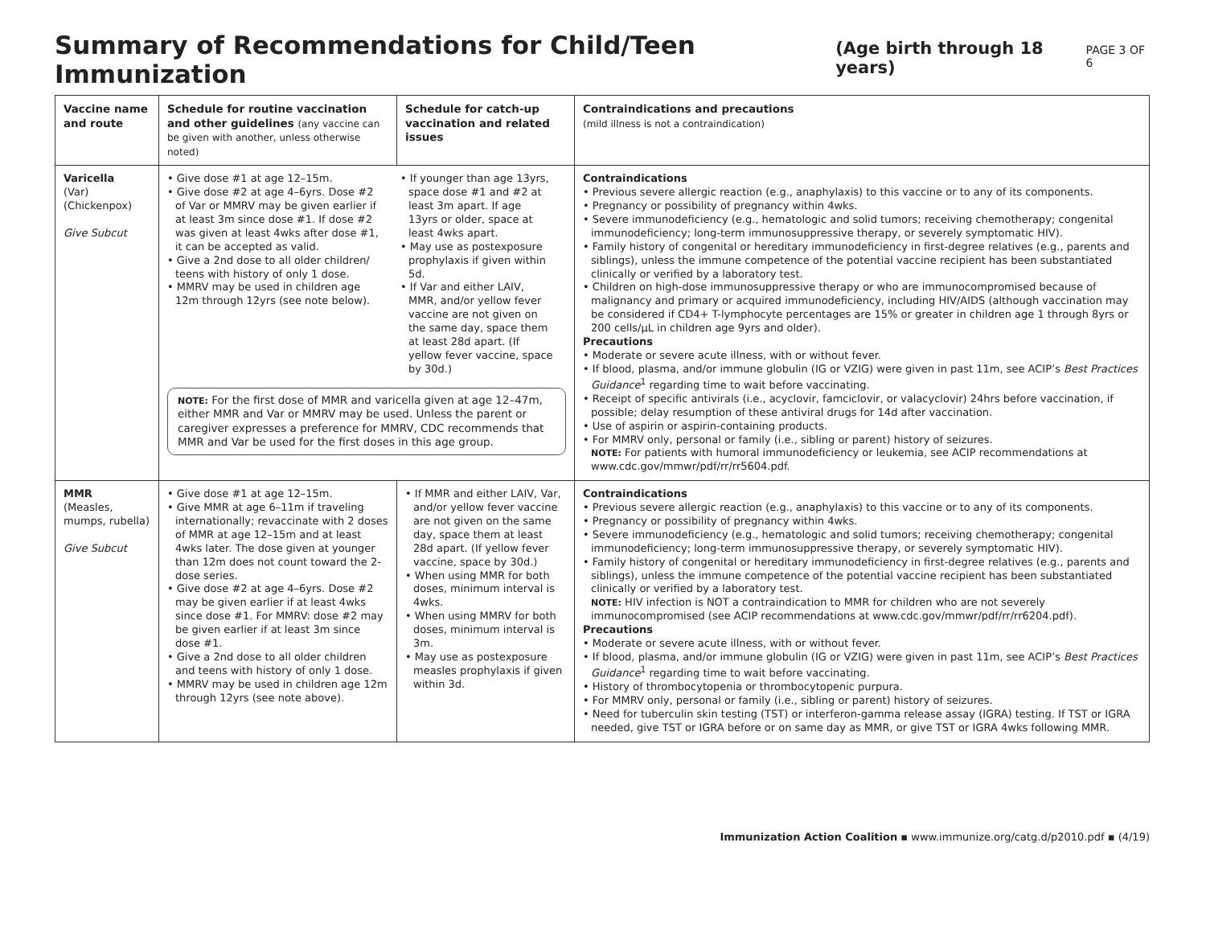Summary of Recommendations for Child/Teen Immunization (Age birth through 18 years) PAGE 3 OF 6
| Vaccine name and route | Schedule for routine vaccination and other guidelines (any vaccine can be given with another, unless otherwise noted) | Schedule for catch-up vaccination and related issues | Contraindications and precautions (mild illness is not a contraindication) |
| --- | --- | --- | --- |
| Varicella (Var) (Chickenpox) Give Subcut | • Give dose #1 at age 12–15m. • Give dose #2 at age 4–6yrs. Dose #2 of Var or MMRV may be given earlier if at least 3m since dose #1. If dose #2 was given at least 4wks after dose #1, it can be accepted as valid. • Give a 2nd dose to all older children/ teens with history of only 1 dose. • MMRV may be used in children age 12m through 12yrs (see note below). • If younger than age 13yrs, space dose #1 and #2 at least 3m apart. If age 13yrs or older, space at least 4wks apart. • May use as postexposure prophylaxis if given within 5d. • If Var and either LAIV, MMR, and/or yellow fever vaccine are not given on the same day, space them at least 28d apart. (If yellow fever vaccine, space by 30d.) NOTE: For the first dose of MMR and varicella given at age 12–47m, either MMR and Var or MMRV may be used. Unless the parent or caregiver expresses a preference for MMRV, CDC recommends that MMR and Var be used for the first doses in this age group. | | Contraindications • Previous severe allergic reaction (e.g., anaphylaxis) to this vaccine or to any of its components. • Pregnancy or possibility of pregnancy within 4wks. • Severe immunodeficiency (e.g., hematologic and solid tumors; receiving chemotherapy; congenital immunodeficiency; long-term immunosuppressive therapy, or severely symptomatic HIV). • Family history of congenital or hereditary immunodeficiency in first-degree relatives (e.g., parents and siblings), unless the immune competence of the potential vaccine recipient has been substantiated clinically or verified by a laboratory test. • Children on high-dose immunosuppressive therapy or who are immunocompromised because of malignancy and primary or acquired immunodeficiency, including HIV/AIDS (although vaccination may be considered if CD4+ T-lymphocyte percentages are 15% or greater in children age 1 through 8yrs or 200 cells/µL in children age 9yrs and older). Precautions • Moderate or severe acute illness, with or without fever. • If blood, plasma, and/or immune globulin (IG or VZIG) were given in past 11m, see ACIP’s Best Practices Guidance<sup>1</sup> regarding time to wait before vaccinating. • Receipt of specific antivirals (i.e., acyclovir, famciclovir, or valacyclovir) 24hrs before vaccination, if possible; delay resumption of these antiviral drugs for 14d after vaccination. • Use of aspirin or aspirin-containing products. • For MMRV only, personal or family (i.e., sibling or parent) history of seizures. NOTE: For patients with humoral immunodeficiency or leukemia, see ACIP recommendations at www.cdc.gov/mmwr/pdf/rr/rr5604.pdf. |
| MMR (Measles, mumps, rubella) Give Subcut | • Give dose #1 at age 12–15m. • Give MMR at age 6–11m if traveling internationally; revaccinate with 2 doses of MMR at age 12–15m and at least 4wks later. The dose given at younger than 12m does not count toward the 2-dose series. • Give dose #2 at age 4–6yrs. Dose #2 may be given earlier if at least 4wks since dose #1. For MMRV: dose #2 may be given earlier if at least 3m since dose #1. • Give a 2nd dose to all older children and teens with history of only 1 dose. • MMRV may be used in children age 12m through 12yrs (see note above). | • If MMR and either LAIV, Var, and/or yellow fever vaccine are not given on the same day, space them at least 28d apart. (If yellow fever vaccine, space by 30d.) • When using MMR for both doses, minimum interval is 4wks. • When using MMRV for both doses, minimum interval is 3m. • May use as postexposure measles prophylaxis if given within 3d. | Contraindications • Previous severe allergic reaction (e.g., anaphylaxis) to this vaccine or to any of its components. • Pregnancy or possibility of pregnancy within 4wks. • Severe immunodeficiency (e.g., hematologic and solid tumors; receiving chemotherapy; congenital immunodeficiency; long-term immunosuppressive therapy, or severely symptomatic HIV). • Family history of congenital or hereditary immunodeficiency in first-degree relatives (e.g., parents and siblings), unless the immune competence of the potential vaccine recipient has been substantiated clinically or verified by a laboratory test. NOTE: HIV infection is NOT a contraindication to MMR for children who are not severely immunocompromised (see ACIP recommendations at www.cdc.gov/mmwr/pdf/rr/rr6204.pdf). Precautions • Moderate or severe acute illness, with or without fever. • If blood, plasma, and/or immune globulin (IG or VZIG) were given in past 11m, see ACIP’s Best Practices Guidance<sup>1</sup> regarding time to wait before vaccinating. • History of thrombocytopenia or thrombocytopenic purpura. • For MMRV only, personal or family (i.e., sibling or parent) history of seizures. • Need for tuberculin skin testing (TST) or interferon-gamma release assay (IGRA) testing. If TST or IGRA needed, give TST or IGRA before or on same day as MMR, or give TST or IGRA 4wks following MMR. |
Immunization Action Coalition ▪ www.immunize.org/catg.d/p2010.pdf ▪ (4/19)